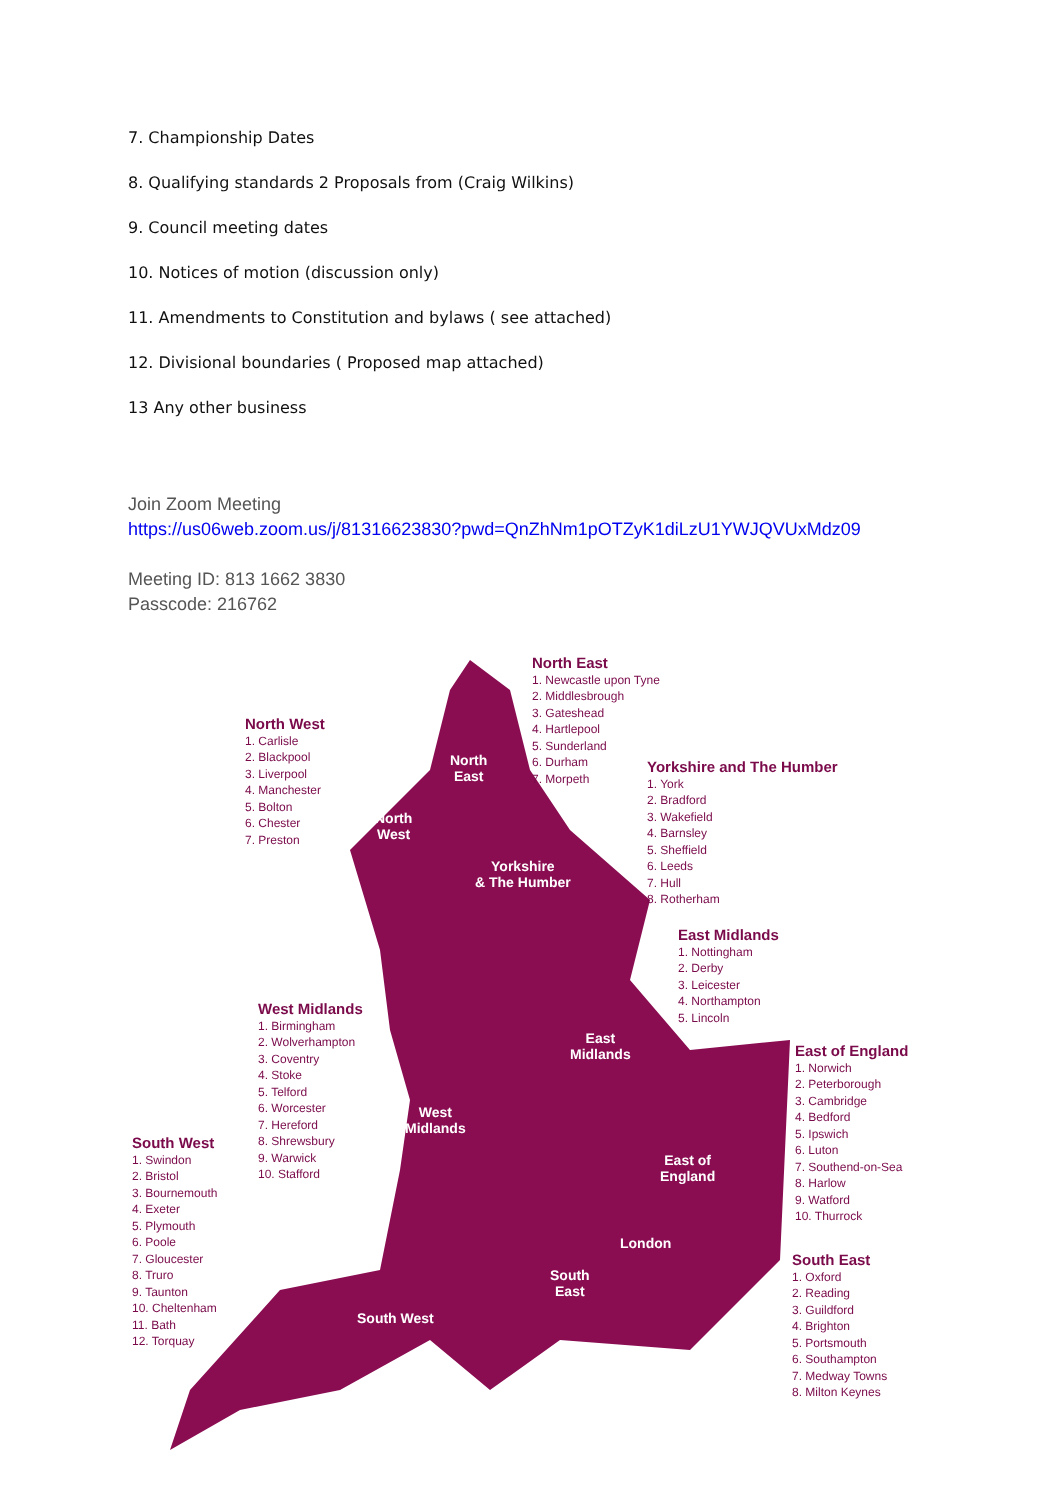7. Championship Dates
8. Qualifying standards 2 Proposals from (Craig Wilkins)
9. Council meeting dates
10. Notices of motion (discussion only)
11. Amendments to Constitution and bylaws ( see attached)
12. Divisional boundaries ( Proposed map attached)
13 Any other business
Join Zoom Meeting
https://us06web.zoom.us/j/81316623830?pwd=QnZhNm1pOTZyK1diLzU1YWJQVUxMdz09
Meeting ID: 813 1662 3830
Passcode: 216762
North
East
North
West
Yorkshire
& The Humber
East
Midlands
West
Midlands
East of
England
London
South
East
South West
North East
1. Newcastle upon Tyne
2. Middlesbrough
3. Gateshead
4. Hartlepool
5. Sunderland
6. Durham
7. Morpeth
North West
1. Carlisle
2. Blackpool
3. Liverpool
4. Manchester
5. Bolton
6. Chester
7. Preston
Yorkshire and The Humber
1. York
2. Bradford
3. Wakefield
4. Barnsley
5. Sheffield
6. Leeds
7. Hull
8. Rotherham
East Midlands
1. Nottingham
2. Derby
3. Leicester
4. Northampton
5. Lincoln
West Midlands
1. Birmingham
2. Wolverhampton
3. Coventry
4. Stoke
5. Telford
6. Worcester
7. Hereford
8. Shrewsbury
9. Warwick
10. Stafford
East of England
1. Norwich
2. Peterborough
3. Cambridge
4. Bedford
5. Ipswich
6. Luton
7. Southend-on-Sea
8. Harlow
9. Watford
10. Thurrock
South West
1. Swindon
2. Bristol
3. Bournemouth
4. Exeter
5. Plymouth
6. Poole
7. Gloucester
8. Truro
9. Taunton
10. Cheltenham
11. Bath
12. Torquay
South East
1. Oxford
2. Reading
3. Guildford
4. Brighton
5. Portsmouth
6. Southampton
7. Medway Towns
8. Milton Keynes